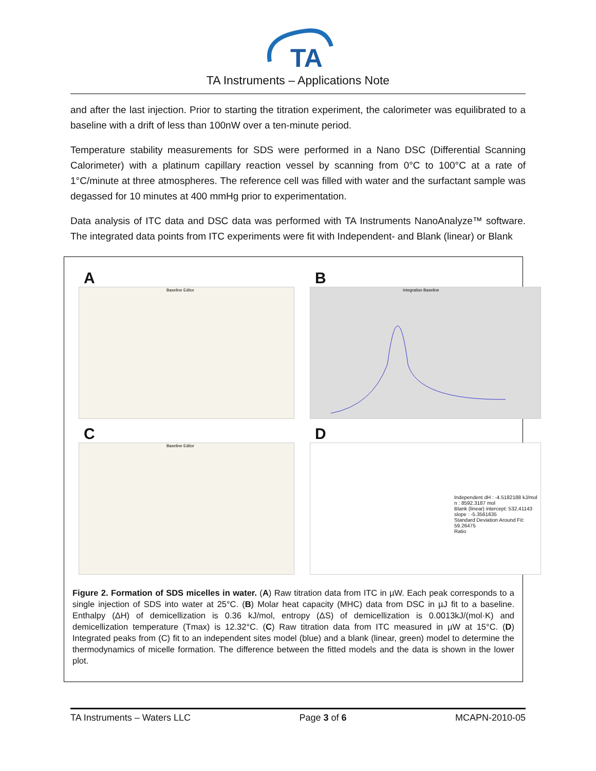TA
TA Instruments – Applications Note
and after the last injection. Prior to starting the titration experiment, the calorimeter was equilibrated to a baseline with a drift of less than 100nW over a ten-minute period.
Temperature stability measurements for SDS were performed in a Nano DSC (Differential Scanning Calorimeter) with a platinum capillary reaction vessel by scanning from 0°C to 100°C at a rate of 1°C/minute at three atmospheres. The reference cell was filled with water and the surfactant sample was degassed for 10 minutes at 400 mmHg prior to experimentation.
Data analysis of ITC data and DSC data was performed with TA Instruments NanoAnalyze™ software. The integrated data points from ITC experiments were fit with Independent- and Blank (linear) or Blank
A
Baseline Editor
B
Integration Baseline
C
Baseline Editor
D
Independent dH : -4.5182188 kJ/mol
n : 8592.3187 mol
Blank (linear) intercept: 532.41143
slope : -5.3561635
Standard Deviation Around Fit: 59.26475
Ratio
Figure 2. Formation of SDS micelles in water. (A) Raw titration data from ITC in µW. Each peak corresponds to a single injection of SDS into water at 25°C. (B) Molar heat capacity (MHC) data from DSC in µJ fit to a baseline. Enthalpy (ΔH) of demicellization is 0.36 kJ/mol, entropy (ΔS) of demicellization is 0.0013kJ/(mol·K) and demicellization temperature (Tmax) is 12.32°C. (C) Raw titration data from ITC measured in µW at 15°C. (D) Integrated peaks from (C) fit to an independent sites model (blue) and a blank (linear, green) model to determine the thermodynamics of micelle formation. The difference between the fitted models and the data is shown in the lower plot.
TA Instruments – Waters LLC Page 3 of 6 MCAPN-2010-05